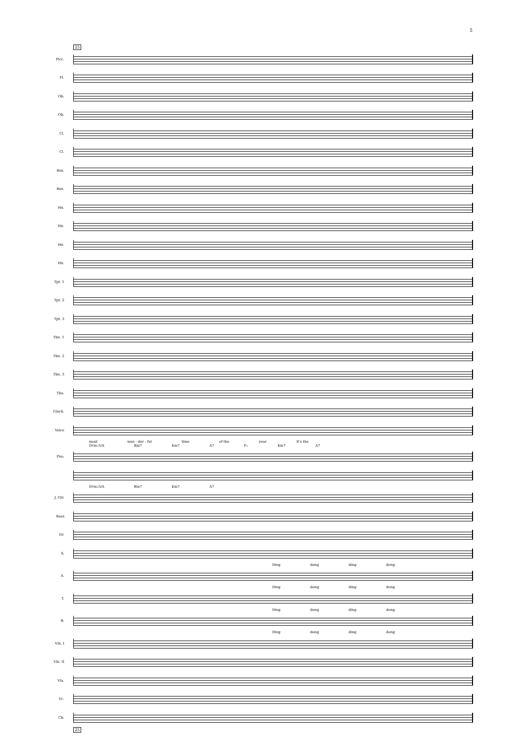5
25
Picc.
Fl.
Ob.
Ob.
Cl.
Cl.
Bsn.
Bsn.
Hn.
Hn.
Hn.
Hn.
Tpt. 1
Tpt. 2
Tpt. 3
Tbn. 1
Tbn. 2
Tbn. 3
Tba.
Glock.
Voice
most won - der - ful time of the year It's the
D♯m♭5/A Bm7 Em7 A7 F♭ Em7 A7
Pno.
D♯m♭5/A Bm7 Em7 A7
J. Gtr.
Bass
Dr.
S.
Ding dong ding dong
A.
Ding dong ding dong
T.
Ding dong ding dong
B.
Ding dong ding dong
Vln. I
Vln. II
Vla.
Vc.
Cb.
25